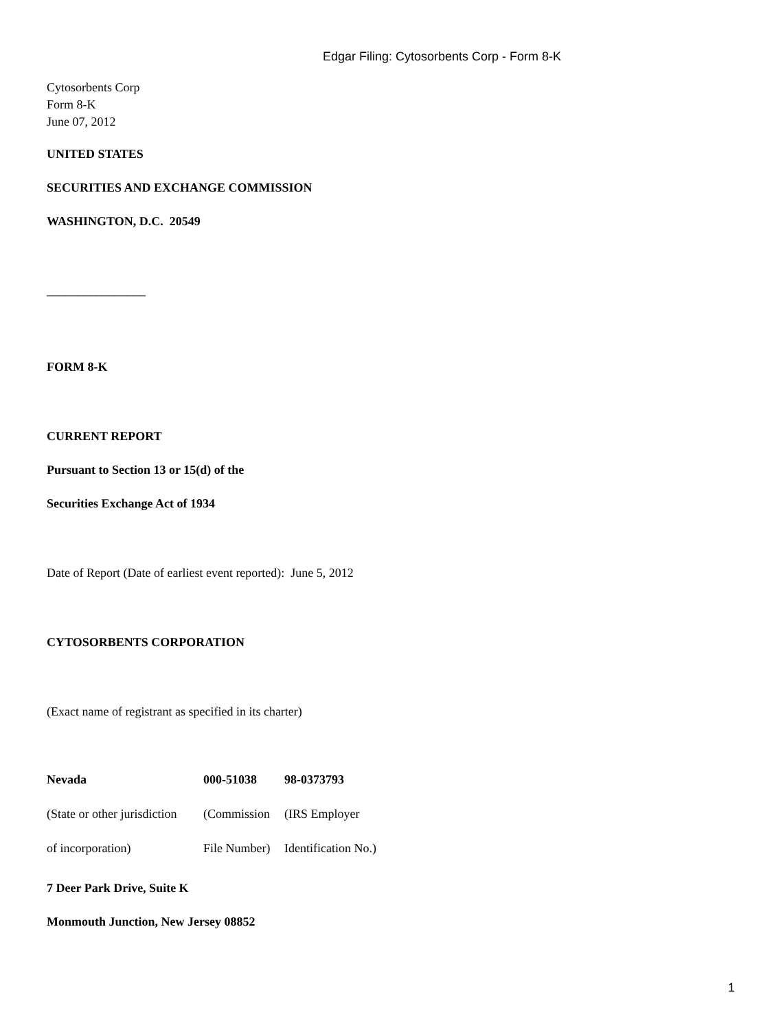Edgar Filing: Cytosorbents Corp - Form 8-K
Cytosorbents Corp
Form 8-K
June 07, 2012
UNITED STATES
SECURITIES AND EXCHANGE COMMISSION
WASHINGTON, D.C. 20549
________________
FORM 8-K
CURRENT REPORT
Pursuant to Section 13 or 15(d) of the
Securities Exchange Act of 1934
Date of Report (Date of earliest event reported): June 5, 2012
CYTOSORBENTS CORPORATION
(Exact name of registrant as specified in its charter)
| Nevada | 000-51038 | 98-0373793 |
| (State or other jurisdiction | (Commission | (IRS Employer |
| of incorporation) | File Number) | Identification No.) |
7 Deer Park Drive, Suite K
Monmouth Junction, New Jersey 08852
1